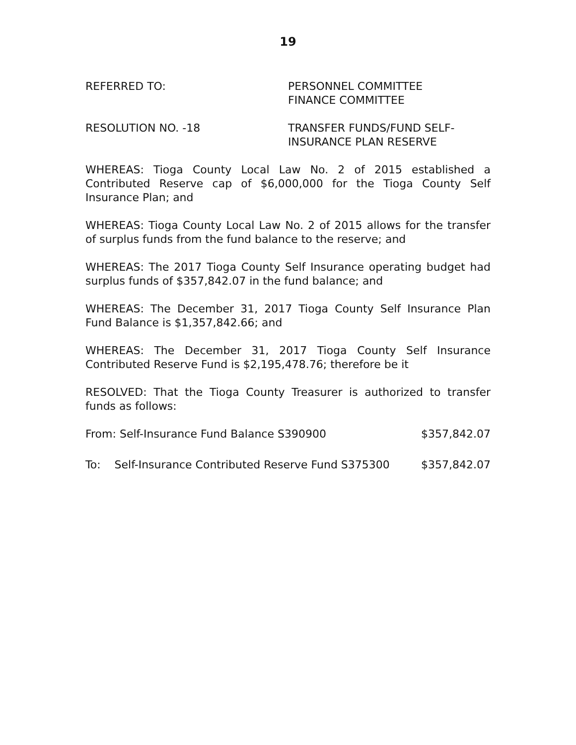19
REFERRED TO: PERSONNEL COMMITTEE
FINANCE COMMITTEE
RESOLUTION NO. -18 TRANSFER FUNDS/FUND SELF-
INSURANCE PLAN RESERVE
WHEREAS: Tioga County Local Law No. 2 of 2015 established a Contributed Reserve cap of $6,000,000 for the Tioga County Self Insurance Plan; and
WHEREAS: Tioga County Local Law No. 2 of 2015 allows for the transfer of surplus funds from the fund balance to the reserve; and
WHEREAS: The 2017 Tioga County Self Insurance operating budget had surplus funds of $357,842.07 in the fund balance; and
WHEREAS: The December 31, 2017 Tioga County Self Insurance Plan Fund Balance is $1,357,842.66; and
WHEREAS: The December 31, 2017 Tioga County Self Insurance Contributed Reserve Fund is $2,195,478.76; therefore be it
RESOLVED: That the Tioga County Treasurer is authorized to transfer funds as follows:
From: Self-Insurance Fund Balance S390900 $357,842.07
To: Self-Insurance Contributed Reserve Fund S375300
$357,842.07